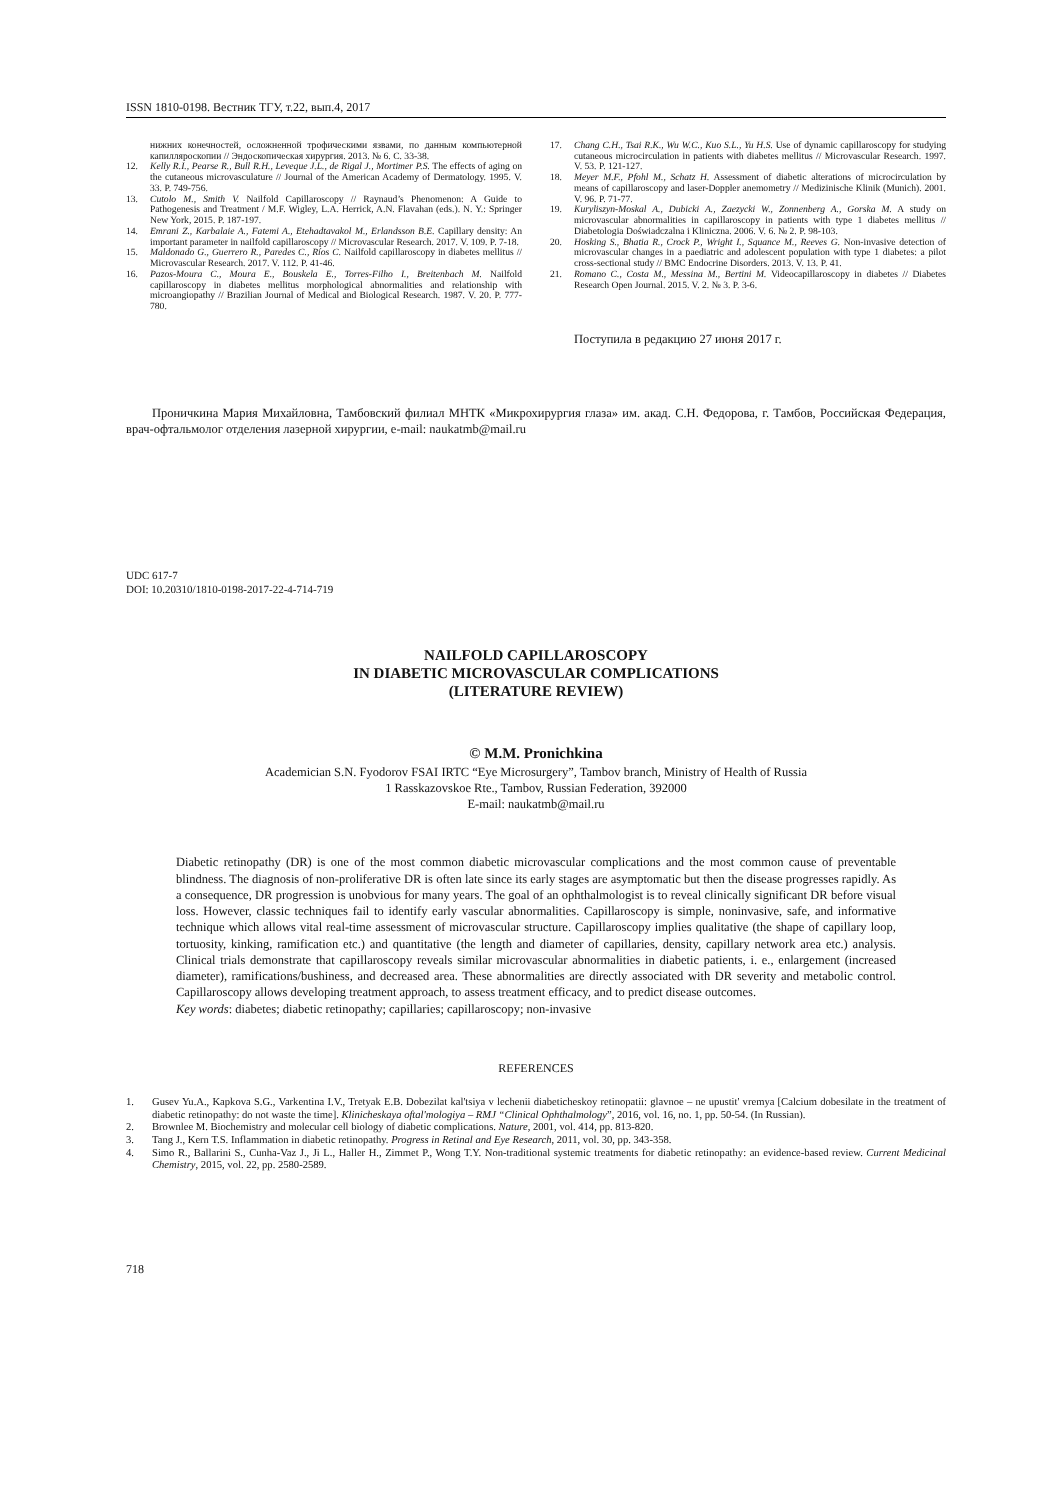ISSN 1810-0198. Вестник ТГУ, т.22, вып.4, 2017
нижних конечностей, осложненной трофическими язвами, по данным компьютерной капилляроскопии // Эндоскопическая хирургия. 2013. № 6. С. 33-38.
12. Kelly R.I., Pearse R., Bull R.H., Leveque J.L., de Rigal J., Mortimer P.S. The effects of aging on the cutaneous microvasculature // Journal of the American Academy of Dermatology. 1995. V. 33. P. 749-756.
13. Cutolo M., Smith V. Nailfold Capillaroscopy // Raynaud’s Phenomenon: A Guide to Pathogenesis and Treatment / M.F. Wigley, L.A. Herrick, A.N. Flavahan (eds.). N. Y.: Springer New York, 2015. P. 187-197.
14. Emrani Z., Karbalaie A., Fatemi A., Etehadtavakol M., Erlandsson B.E. Capillary density: An important parameter in nailfold capillaroscopy // Microvascular Research. 2017. V. 109. P. 7-18.
15. Maldonado G., Guerrero R., Paredes C., Ríos C. Nailfold capillaroscopy in diabetes mellitus // Microvascular Research. 2017. V. 112. P. 41-46.
16. Pazos-Moura C., Moura E., Bouskela E., Torres-Filho I., Breitenbach M. Nailfold capillaroscopy in diabetes mellitus morphological abnormalities and relationship with microangiopathy // Brazilian Journal of Medical and Biological Research. 1987. V. 20. P. 777-780.
17. Chang C.H., Tsai R.K., Wu W.C., Kuo S.L., Yu H.S. Use of dynamic capillaroscopy for studying cutaneous microcirculation in patients with diabetes mellitus // Microvascular Research. 1997. V. 53. P. 121-127.
18. Meyer M.F., Pfohl M., Schatz H. Assessment of diabetic alterations of microcirculation by means of capillaroscopy and laser-Doppler anemometry // Medizinische Klinik (Munich). 2001. V. 96. P. 71-77.
19. Kuryliszyn-Moskal A., Dubicki A., Zaezycki W., Zonnenberg A., Gorska M. A study on microvascular abnormalities in capillaroscopy in patients with type 1 diabetes mellitus // Diabetologia Doświadczalna i Kliniczna. 2006. V. 6. № 2. P. 98-103.
20. Hosking S., Bhatia R., Crock P., Wright I., Squance M., Reeves G. Non-invasive detection of microvascular changes in a paediatric and adolescent population with type 1 diabetes: a pilot cross-sectional study // BMC Endocrine Disorders. 2013. V. 13. P. 41.
21. Romano C., Costa M., Messina M., Bertini M. Videocapillaroscopy in diabetes // Diabetes Research Open Journal. 2015. V. 2. № 3. P. 3-6.
Поступила в редакцию 27 июня 2017 г.
Проничкина Мария Михайловна, Тамбовский филиал МНТК «Микрохирургия глаза» им. акад. С.Н. Федорова, г. Тамбов, Российская Федерация, врач-офтальмолог отделения лазерной хирургии, e-mail: naukatmb@mail.ru
UDC 617-7
DOI: 10.20310/1810-0198-2017-22-4-714-719
NAILFOLD CAPILLAROSCOPY
IN DIABETIC MICROVASCULAR COMPLICATIONS
(LITERATURE REVIEW)
© M.M. Pronichkina
Academician S.N. Fyodorov FSAI IRTC “Eye Microsurgery”, Tambov branch, Ministry of Health of Russia
1 Rasskazovskoe Rte., Tambov, Russian Federation, 392000
E-mail: naukatmb@mail.ru
Diabetic retinopathy (DR) is one of the most common diabetic microvascular complications and the most common cause of preventable blindness. The diagnosis of non-proliferative DR is often late since its early stages are asymptomatic but then the disease progresses rapidly. As a consequence, DR progression is unobvious for many years. The goal of an ophthalmologist is to reveal clinically significant DR before visual loss. However, classic techniques fail to identify early vascular abnormalities. Capillaroscopy is simple, noninvasive, safe, and informative technique which allows vital real-time assessment of microvascular structure. Capillaroscopy implies qualitative (the shape of capillary loop, tortuosity, kinking, ramification etc.) and quantitative (the length and diameter of capillaries, density, capillary network area etc.) analysis. Clinical trials demonstrate that capillaroscopy reveals similar microvascular abnormalities in diabetic patients, i. e., enlargement (increased diameter), ramifications/bushiness, and decreased area. These abnormalities are directly associated with DR severity and metabolic control. Capillaroscopy allows developing treatment approach, to assess treatment efficacy, and to predict disease outcomes.
Key words: diabetes; diabetic retinopathy; capillaries; capillaroscopy; non-invasive
REFERENCES
1. Gusev Yu.A., Kapkova S.G., Varkentina I.V., Tretyak E.B. Dobezilat kal'tsiya v lechenii diabeticheskoy retinopatii: glavnoe – ne upustit' vremya [Calcium dobesilate in the treatment of diabetic retinopathy: do not waste the time]. Klinicheskaya oftal'mologiya – RMJ “Clinical Ophthalmology”, 2016, vol. 16, no. 1, pp. 50-54. (In Russian).
2. Brownlee M. Biochemistry and molecular cell biology of diabetic complications. Nature, 2001, vol. 414, pp. 813-820.
3. Tang J., Kern T.S. Inflammation in diabetic retinopathy. Progress in Retinal and Eye Research, 2011, vol. 30, pp. 343-358.
4. Simo R., Ballarini S., Cunha-Vaz J., Ji L., Haller H., Zimmet P., Wong T.Y. Non-traditional systemic treatments for diabetic retinopathy: an evidence-based review. Current Medicinal Chemistry, 2015, vol. 22, pp. 2580-2589.
718